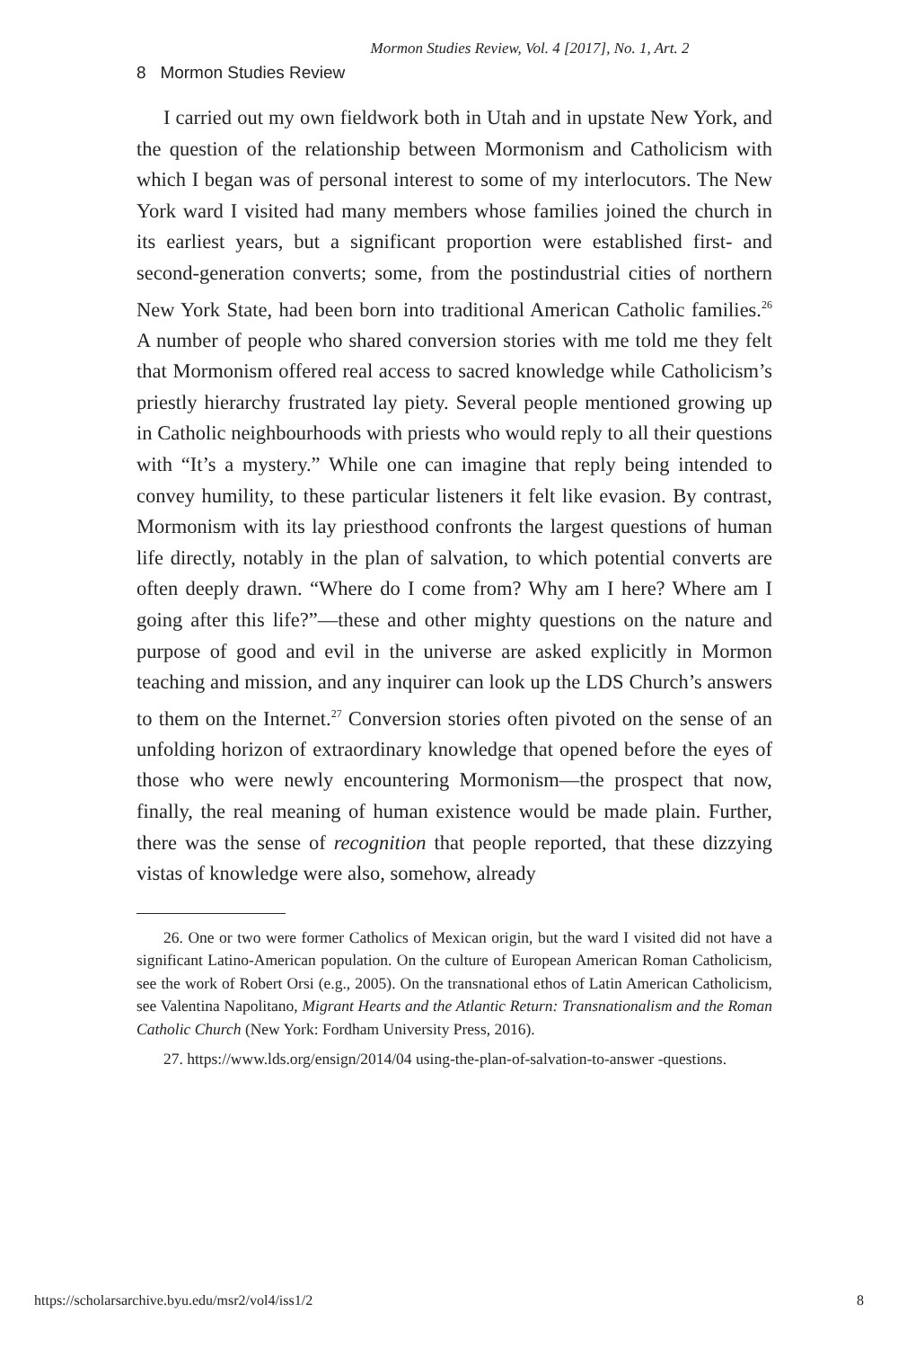Mormon Studies Review, Vol. 4 [2017], No. 1, Art. 2
8 Mormon Studies Review
I carried out my own fieldwork both in Utah and in upstate New York, and the question of the relationship between Mormonism and Catholicism with which I began was of personal interest to some of my interlocutors. The New York ward I visited had many members whose families joined the church in its earliest years, but a significant proportion were established first- and second-generation converts; some, from the postindustrial cities of northern New York State, had been born into traditional American Catholic families.<sup>26</sup> A number of people who shared conversion stories with me told me they felt that Mormonism offered real access to sacred knowledge while Catholicism’s priestly hierarchy frustrated lay piety. Several people mentioned growing up in Catholic neighbourhoods with priests who would reply to all their questions with “It’s a mystery.” While one can imagine that reply being intended to convey humility, to these particular listeners it felt like evasion. By contrast, Mormonism with its lay priesthood confronts the largest questions of human life directly, notably in the plan of salvation, to which potential converts are often deeply drawn. “Where do I come from? Why am I here? Where am I going after this life?”—these and other mighty questions on the nature and purpose of good and evil in the universe are asked explicitly in Mormon teaching and mission, and any inquirer can look up the LDS Church’s answers to them on the Internet.<sup>27</sup> Conversion stories often pivoted on the sense of an unfolding horizon of extraordinary knowledge that opened before the eyes of those who were newly encountering Mormonism—the prospect that now, finally, the real meaning of human existence would be made plain. Further, there was the sense of recognition that people reported, that these dizzying vistas of knowledge were also, somehow, already
26. One or two were former Catholics of Mexican origin, but the ward I visited did not have a significant Latino-American population. On the culture of European American Roman Catholicism, see the work of Robert Orsi (e.g., 2005). On the transnational ethos of Latin American Catholicism, see Valentina Napolitano, Migrant Hearts and the Atlantic Return: Transnationalism and the Roman Catholic Church (New York: Fordham University Press, 2016).
27. https://www.lds.org/ensign/2014/04 using-the-plan-of-salvation-to-answer -questions.
https://scholarsarchive.byu.edu/msr2/vol4/iss1/2 8